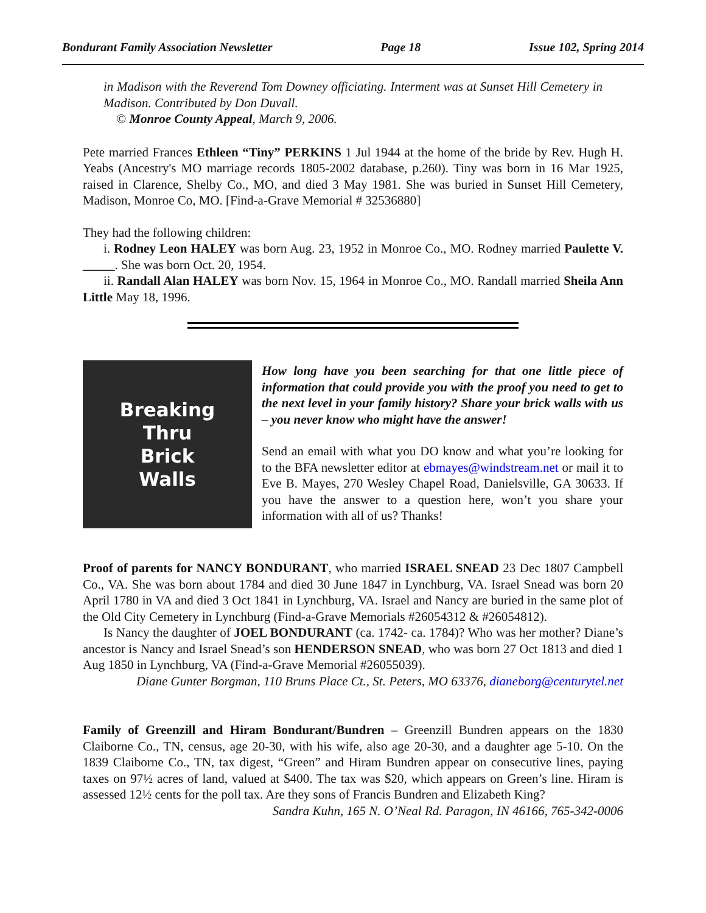Bondurant Family Association Newsletter Page 18 Issue 102, Spring 2014
in Madison with the Reverend Tom Downey officiating. Interment was at Sunset Hill Cemetery in Madison. Contributed by Don Duvall.
© Monroe County Appeal, March 9, 2006.
Pete married Frances Ethleen “Tiny” PERKINS 1 Jul 1944 at the home of the bride by Rev. Hugh H. Yeabs (Ancestry's MO marriage records 1805-2002 database, p.260). Tiny was born in 16 Mar 1925, raised in Clarence, Shelby Co., MO, and died 3 May 1981. She was buried in Sunset Hill Cemetery, Madison, Monroe Co, MO. [Find-a-Grave Memorial # 32536880]
They had the following children:
i. Rodney Leon HALEY was born Aug. 23, 1952 in Monroe Co., MO. Rodney married Paulette V. _____. She was born Oct. 20, 1954.
ii. Randall Alan HALEY was born Nov. 15, 1964 in Monroe Co., MO. Randall married Sheila Ann Little May 18, 1996.
Breaking
Thru
Brick
Walls
How long have you been searching for that one little piece of information that could provide you with the proof you need to get to the next level in your family history? Share your brick walls with us – you never know who might have the answer!
Send an email with what you DO know and what you’re looking for to the BFA newsletter editor at ebmayes@windstream.net or mail it to Eve B. Mayes, 270 Wesley Chapel Road, Danielsville, GA 30633. If you have the answer to a question here, won’t you share your information with all of us? Thanks!
Proof of parents for NANCY BONDURANT, who married ISRAEL SNEAD 23 Dec 1807 Campbell Co., VA. She was born about 1784 and died 30 June 1847 in Lynchburg, VA. Israel Snead was born 20 April 1780 in VA and died 3 Oct 1841 in Lynchburg, VA. Israel and Nancy are buried in the same plot of the Old City Cemetery in Lynchburg (Find-a-Grave Memorials #26054312 & #26054812).
Is Nancy the daughter of JOEL BONDURANT (ca. 1742- ca. 1784)? Who was her mother? Diane’s ancestor is Nancy and Israel Snead’s son HENDERSON SNEAD, who was born 27 Oct 1813 and died 1 Aug 1850 in Lynchburg, VA (Find-a-Grave Memorial #26055039).
Diane Gunter Borgman, 110 Bruns Place Ct., St. Peters, MO 63376, dianeborg@centurytel.net
Family of Greenzill and Hiram Bondurant/Bundren – Greenzill Bundren appears on the 1830 Claiborne Co., TN, census, age 20-30, with his wife, also age 20-30, and a daughter age 5-10. On the 1839 Claiborne Co., TN, tax digest, “Green” and Hiram Bundren appear on consecutive lines, paying taxes on 97½ acres of land, valued at $400. The tax was $20, which appears on Green’s line. Hiram is assessed 12½ cents for the poll tax. Are they sons of Francis Bundren and Elizabeth King?
Sandra Kuhn, 165 N. O’Neal Rd. Paragon, IN 46166, 765-342-0006